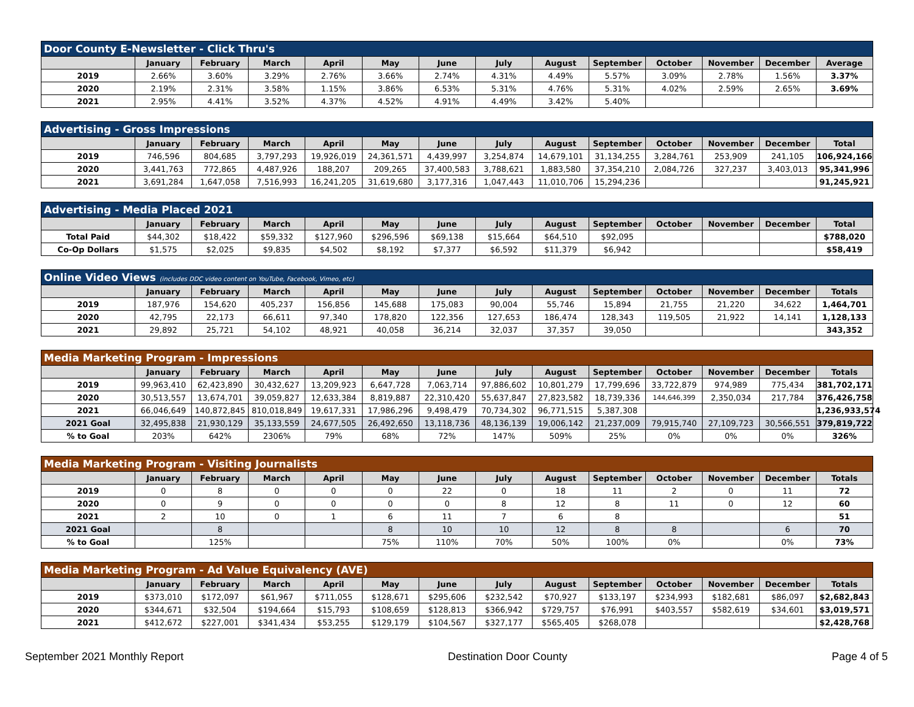| Door County E-Newsletter - Click Thru's | | | | | | | | | | | | | |
| --- | --- | --- | --- | --- | --- | --- | --- | --- | --- | --- | --- | --- | --- |
| | January | February | March | April | May | June | July | August | September | October | November | December | Average |
| 2019 | 2.66% | 3.60% | 3.29% | 2.76% | 3.66% | 2.74% | 4.31% | 4.49% | 5.57% | 3.09% | 2.78% | 1.56% | 3.37% |
| 2020 | 2.19% | 2.31% | 3.58% | 1.15% | 3.86% | 6.53% | 5.31% | 4.76% | 5.31% | 4.02% | 2.59% | 2.65% | 3.69% |
| 2021 | 2.95% | 4.41% | 3.52% | 4.37% | 4.52% | 4.91% | 4.49% | 3.42% | 5.40% | | | | |
| Advertising - Gross Impressions | | | | | | | | | | | | | |
| --- | --- | --- | --- | --- | --- | --- | --- | --- | --- | --- | --- | --- | --- |
| | January | February | March | April | May | June | July | August | September | October | November | December | Total |
| 2019 | 746,596 | 804,685 | 3,797,293 | 19,926,019 | 24,361,571 | 4,439,997 | 3,254,874 | 14,679,101 | 31,134,255 | 3,284,761 | 253,909 | 241,105 | 106,924,166 |
| 2020 | 3,441,763 | 772,865 | 4,487,926 | 188,207 | 209,265 | 37,400,583 | 3,788,621 | 1,883,580 | 37,354,210 | 2,084,726 | 327,237 | 3,403,013 | 95,341,996 |
| 2021 | 3,691,284 | 1,647,058 | 7,516,993 | 16,241,205 | 31,619,680 | 3,177,316 | 1,047,443 | 11,010,706 | 15,294,236 | | | | 91,245,921 |
| Advertising - Media Placed 2021 | | | | | | | | | | | | | |
| --- | --- | --- | --- | --- | --- | --- | --- | --- | --- | --- | --- | --- | --- |
| | January | February | March | April | May | June | July | August | September | October | November | December | Total |
| Total Paid | $44,302 | $18,422 | $59,332 | $127,960 | $296,596 | $69,138 | $15,664 | $64,510 | $92,095 | | | | $788,020 |
| Co-Op Dollars | $1,575 | $2,025 | $9,835 | $4,502 | $8,192 | $7,377 | $6,592 | $11,379 | $6,942 | | | | $58,419 |
| Online Video Views (includes DDC video content on YouTube, Facebook, Vimeo, etc) | | | | | | | | | | | | | |
| --- | --- | --- | --- | --- | --- | --- | --- | --- | --- | --- | --- | --- | --- |
| | January | February | March | April | May | June | July | August | September | October | November | December | Totals |
| 2019 | 187,976 | 154,620 | 405,237 | 156,856 | 145,688 | 175,083 | 90,004 | 55,746 | 15,894 | 21,755 | 21,220 | 34,622 | 1,464,701 |
| 2020 | 42,795 | 22,173 | 66,611 | 97,340 | 178,820 | 122,356 | 127,653 | 186,474 | 128,343 | 119,505 | 21,922 | 14,141 | 1,128,133 |
| 2021 | 29,892 | 25,721 | 54,102 | 48,921 | 40,058 | 36,214 | 32,037 | 37,357 | 39,050 | | | | 343,352 |
| Media Marketing Program - Impressions | | | | | | | | | | | | | |
| --- | --- | --- | --- | --- | --- | --- | --- | --- | --- | --- | --- | --- | --- |
| | January | February | March | April | May | June | July | August | September | October | November | December | Totals |
| 2019 | 99,963,410 | 62,423,890 | 30,432,627 | 13,209,923 | 6,647,728 | 7,063,714 | 97,886,602 | 10,801,279 | 17,799,696 | 33,722,879 | 974,989 | 775,434 | 381,702,171 |
| 2020 | 30,513,557 | 13,674,701 | 39,059,827 | 12,633,384 | 8,819,887 | 22,310,420 | 55,637,847 | 27,823,582 | 18,739,336 | 144,646,399 | 2,350,034 | 217,784 | 376,426,758 |
| 2021 | 66,046,649 | 140,872,845 | 810,018,849 | 19,617,331 | 17,986,296 | 9,498,479 | 70,734,302 | 96,771,515 | 5,387,308 | | | | 1,236,933,574 |
| 2021 Goal | 32,495,838 | 21,930,129 | 35,133,559 | 24,677,505 | 26,492,650 | 13,118,736 | 48,136,139 | 19,006,142 | 21,237,009 | 79,915,740 | 27,109,723 | 30,566,551 | 379,819,722 |
| % to Goal | 203% | 642% | 2306% | 79% | 68% | 72% | 147% | 509% | 25% | 0% | 0% | 0% | 326% |
| Media Marketing Program - Visiting Journalists | | | | | | | | | | | | | |
| --- | --- | --- | --- | --- | --- | --- | --- | --- | --- | --- | --- | --- | --- |
| | January | February | March | April | May | June | July | August | September | October | November | December | Totals |
| 2019 | 0 | 8 | 0 | 0 | 0 | 22 | 0 | 18 | 11 | 2 | 0 | 11 | 72 |
| 2020 | 0 | 9 | 0 | 0 | 0 | 0 | 8 | 12 | 8 | 11 | 0 | 12 | 60 |
| 2021 | 2 | 10 | 0 | 1 | 6 | 11 | 7 | 6 | 8 | | | | 51 |
| 2021 Goal | | 8 | | | 8 | 10 | 10 | 12 | 8 | 8 | | 6 | 70 |
| % to Goal | | 125% | | | 75% | 110% | 70% | 50% | 100% | 0% | | 0% | 73% |
| Media Marketing Program - Ad Value Equivalency (AVE) | | | | | | | | | | | | | |
| --- | --- | --- | --- | --- | --- | --- | --- | --- | --- | --- | --- | --- | --- |
| | January | February | March | April | May | June | July | August | September | October | November | December | Totals |
| 2019 | $373,010 | $172,097 | $61,967 | $711,055 | $128,671 | $295,606 | $232,542 | $70,927 | $133,197 | $234,993 | $182,681 | $86,097 | $2,682,843 |
| 2020 | $344,671 | $32,504 | $194,664 | $15,793 | $108,659 | $128,813 | $366,942 | $729,757 | $76,991 | $403,557 | $582,619 | $34,601 | $3,019,571 |
| 2021 | $412,672 | $227,001 | $341,434 | $53,255 | $129,179 | $104,567 | $327,177 | $565,405 | $268,078 | | | | $2,428,768 |
September 2021 Monthly Report Destination Door County Page 4 of 5